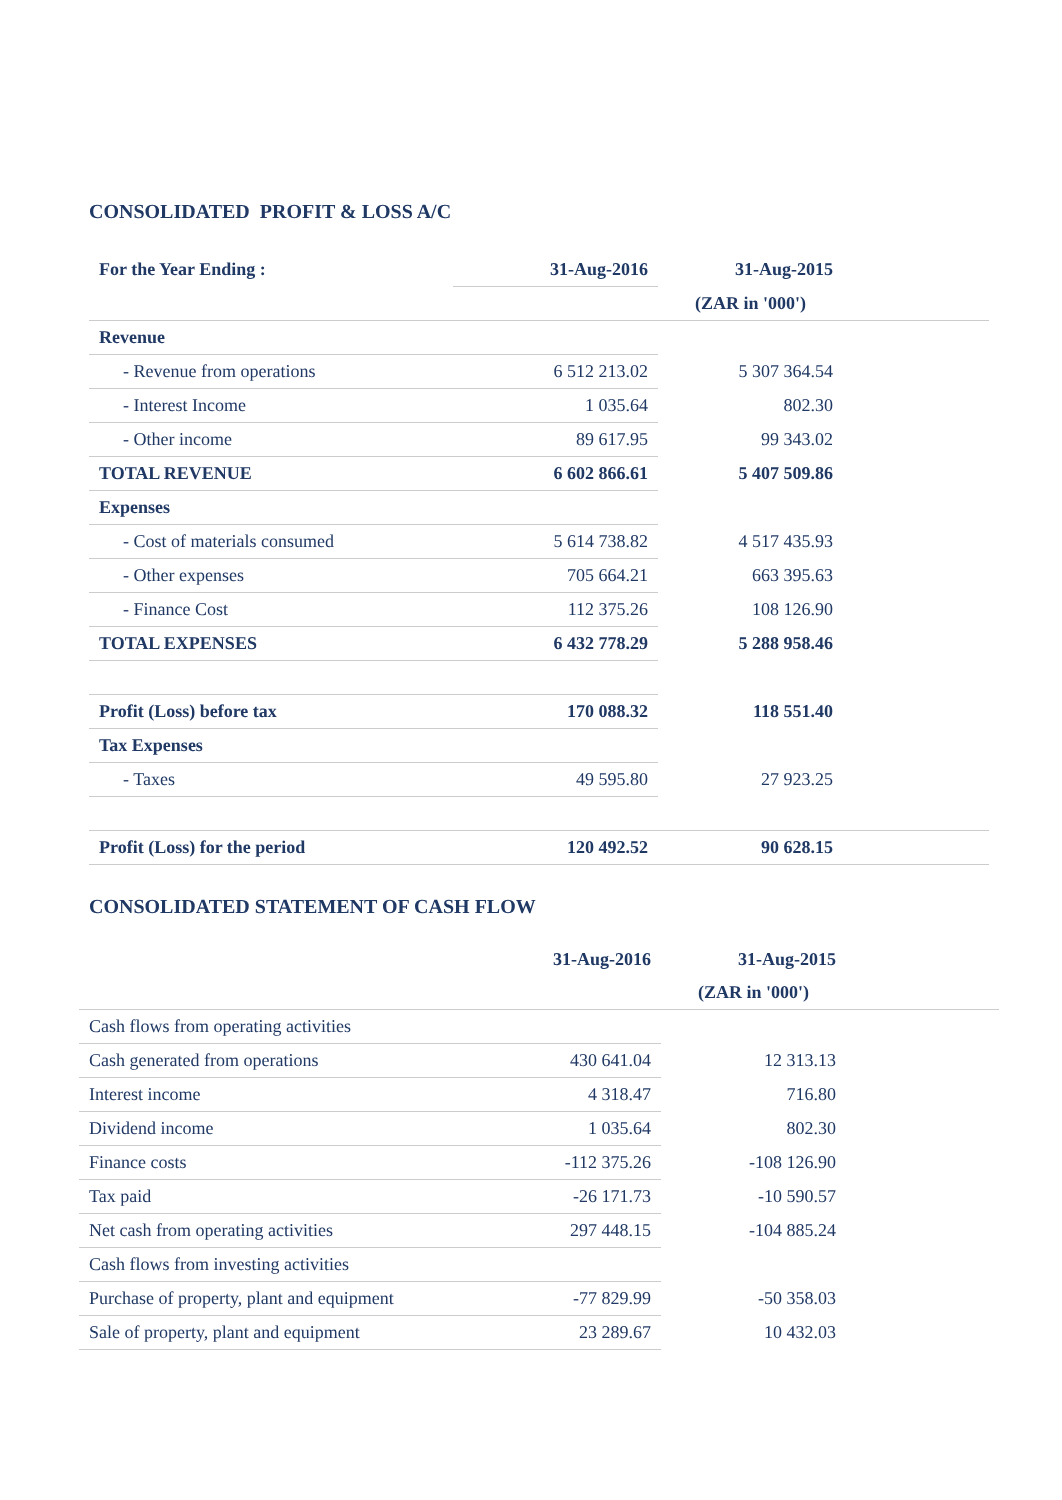CONSOLIDATED PROFIT & LOSS A/C
| For the Year Ending : | 31-Aug-2016 | 31-Aug-2015 | |
| --- | --- | --- | --- |
| | | (ZAR in '000') | |
| Revenue | | | |
| - Revenue from operations | 6 512 213.02 | 5 307 364.54 | |
| - Interest Income | 1 035.64 | 802.30 | |
| - Other income | 89 617.95 | 99 343.02 | |
| TOTAL REVENUE | 6 602 866.61 | 5 407 509.86 | |
| Expenses | | | |
| - Cost of materials consumed | 5 614 738.82 | 4 517 435.93 | |
| - Other expenses | 705 664.21 | 663 395.63 | |
| - Finance Cost | 112 375.26 | 108 126.90 | |
| TOTAL EXPENSES | 6 432 778.29 | 5 288 958.46 | |
| Profit (Loss) before tax | 170 088.32 | 118 551.40 | |
| Tax Expenses | | | |
| - Taxes | 49 595.80 | 27 923.25 | |
| Profit (Loss) for the period | 120 492.52 | 90 628.15 | |
CONSOLIDATED STATEMENT OF CASH FLOW
| | 31-Aug-2016 | 31-Aug-2015 | |
| --- | --- | --- | --- |
| | | (ZAR in '000') | |
| Cash flows from operating activities | | | |
| Cash generated from operations | 430 641.04 | 12 313.13 | |
| Interest income | 4 318.47 | 716.80 | |
| Dividend income | 1 035.64 | 802.30 | |
| Finance costs | -112 375.26 | -108 126.90 | |
| Tax paid | -26 171.73 | -10 590.57 | |
| Net cash from operating activities | 297 448.15 | -104 885.24 | |
| Cash flows from investing activities | | | |
| Purchase of property, plant and equipment | -77 829.99 | -50 358.03 | |
| Sale of property, plant and equipment | 23 289.67 | 10 432.03 | |